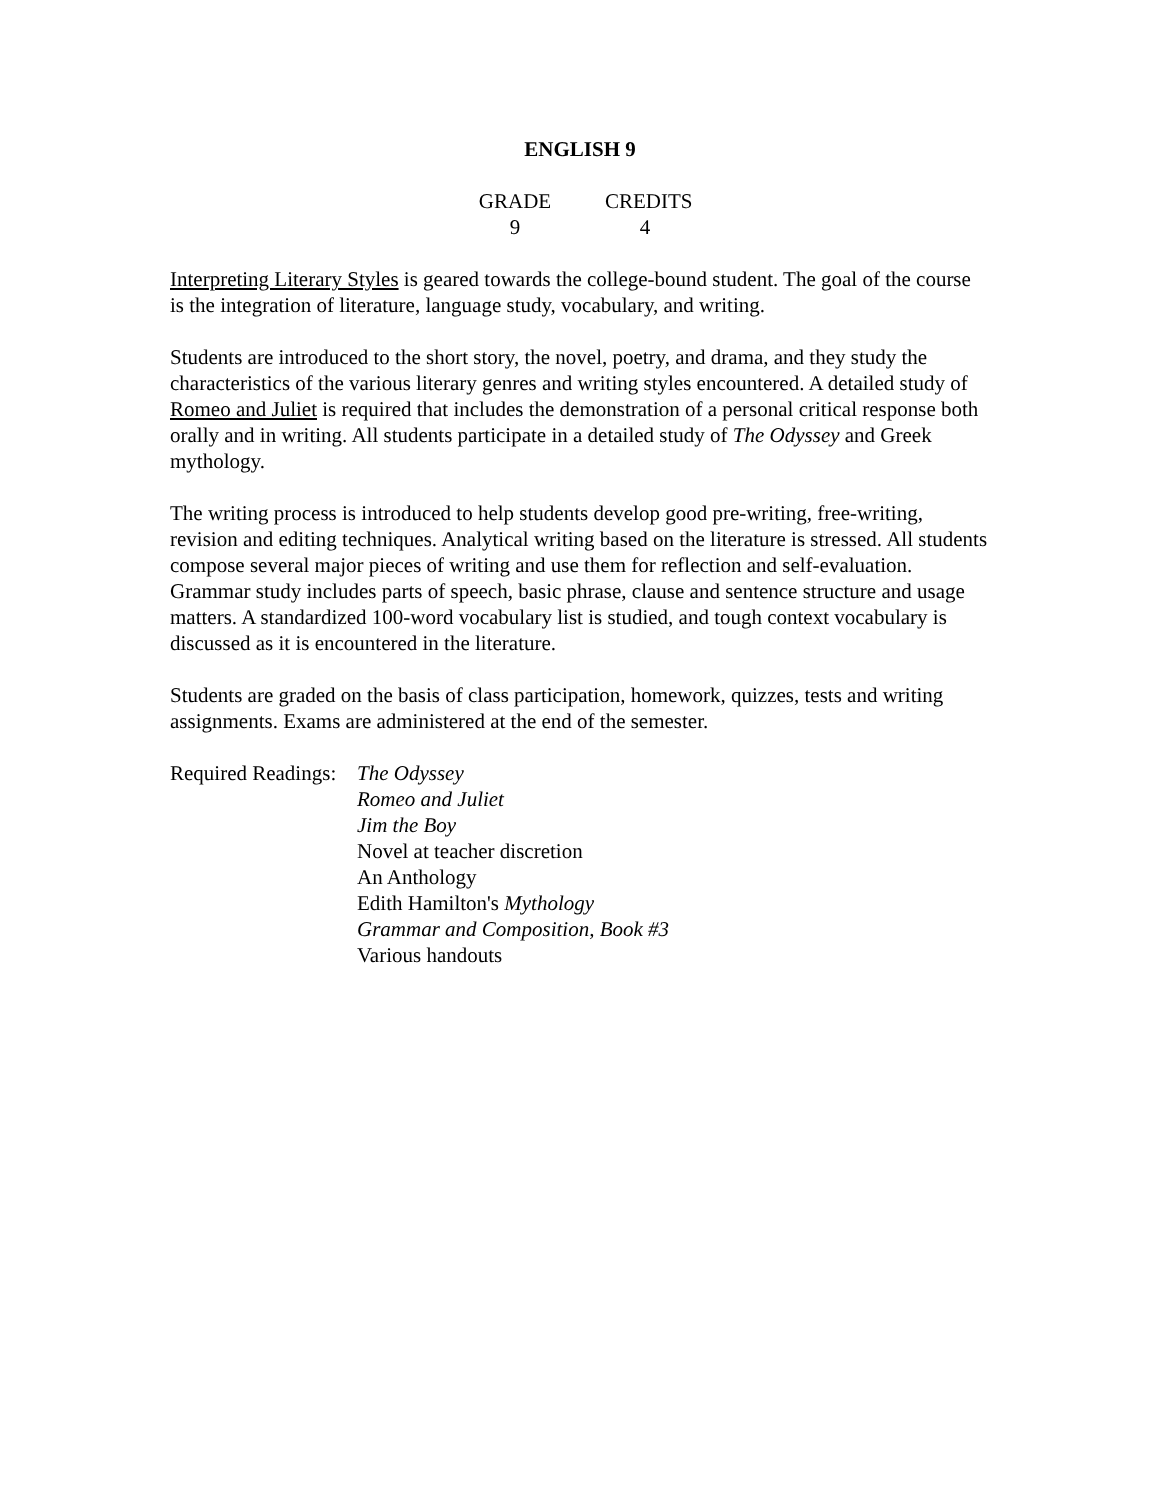ENGLISH 9
GRADE
9
CREDITS
4
Interpreting Literary Styles is geared towards the college-bound student. The goal of the course is the integration of literature, language study, vocabulary, and writing.
Students are introduced to the short story, the novel, poetry, and drama, and they study the characteristics of the various literary genres and writing styles encountered. A detailed study of Romeo and Juliet is required that includes the demonstration of a personal critical response both orally and in writing. All students participate in a detailed study of The Odyssey and Greek mythology.
The writing process is introduced to help students develop good pre-writing, free-writing, revision and editing techniques. Analytical writing based on the literature is stressed. All students compose several major pieces of writing and use them for reflection and self-evaluation. Grammar study includes parts of speech, basic phrase, clause and sentence structure and usage matters. A standardized 100-word vocabulary list is studied, and tough context vocabulary is discussed as it is encountered in the literature.
Students are graded on the basis of class participation, homework, quizzes, tests and writing assignments. Exams are administered at the end of the semester.
Required Readings:
The Odyssey
Romeo and Juliet
Jim the Boy
Novel at teacher discretion
An Anthology
Edith Hamilton's Mythology
Grammar and Composition, Book #3
Various handouts